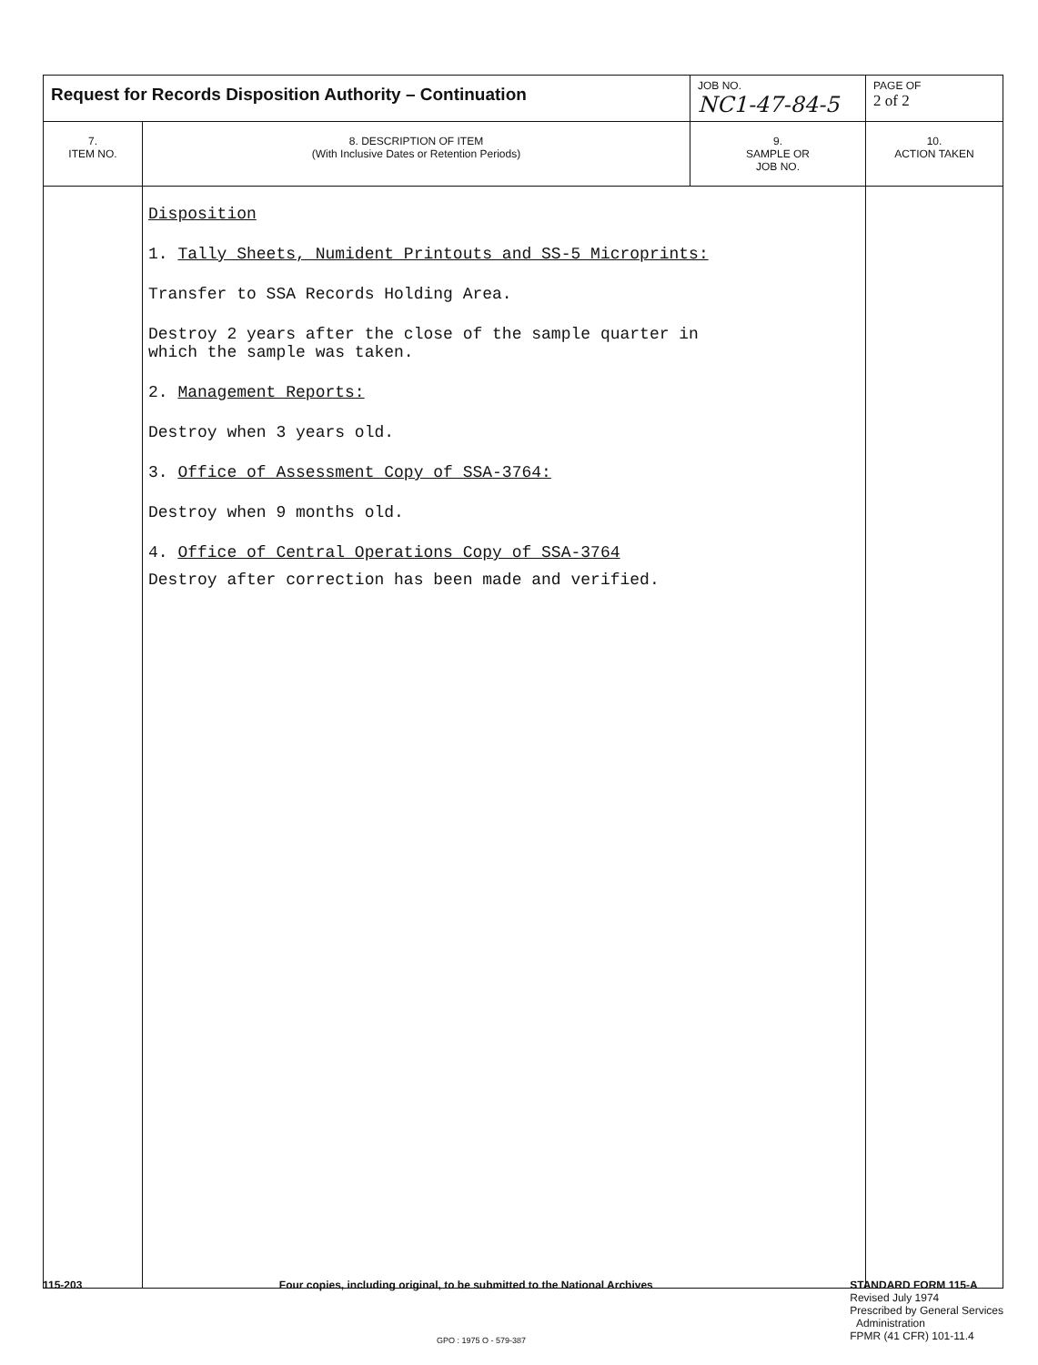| Request for Records Disposition Authority – Continuation | | JOB NO. NC1-47-84-5 | PAGE OF 2 of 2 |
| 7. ITEM NO. | 8. DESCRIPTION OF ITEM (With Inclusive Dates or Retention Periods) | 9. SAMPLE OR JOB NO. | 10. ACTION TAKEN |
| | Disposition 1. Tally Sheets, Numident Printouts and SS-5 Microprints: Transfer to SSA Records Holding Area. Destroy 2 years after the close of the sample quarter in which the sample was taken. 2. Management Reports: Destroy when 3 years old. 3. Office of Assessment Copy of SSA-3764: Destroy when 9 months old. 4. Office of Central Operations Copy of SSA-3764 Destroy after correction has been made and verified. | | |
115-203 Four copies, including original, to be submitted to the National Archives
STANDARD FORM 115-A
Revised July 1974
Prescribed by General Services
Administration
FPMR (41 CFR) 101-11.4
GPO : 1975 O - 579-387